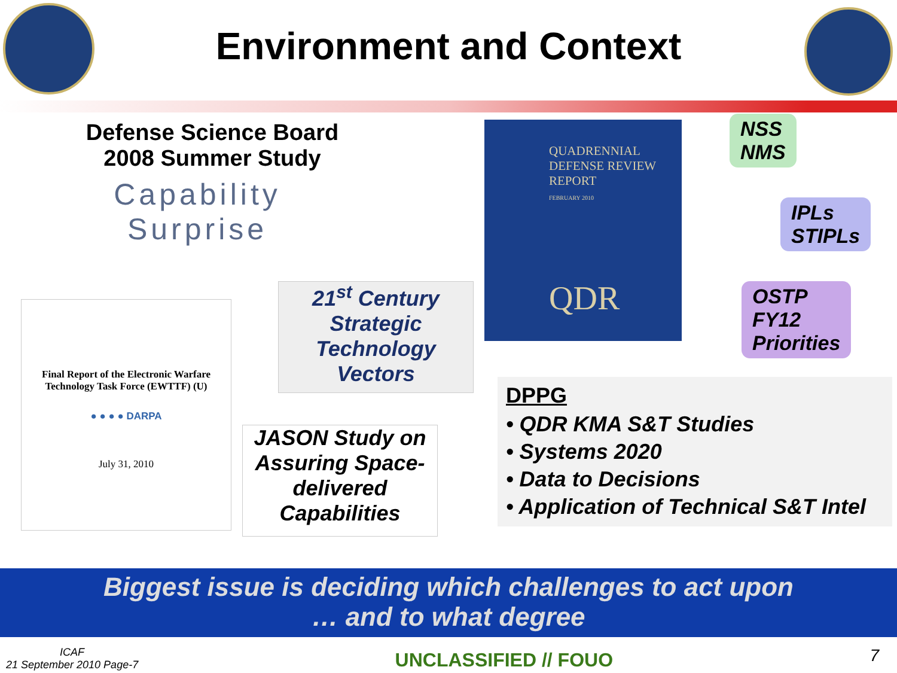Environment and Context
Defense Science Board
2008 Summer Study
Capability
Surprise
Final Report of the Electronic Warfare Technology Task Force (EWTTF) (U)
● ● ● ● DARPA
July 31, 2010
21<sup>st</sup> Century Strategic Technology Vectors
JASON Study on Assuring Space-delivered Capabilities
QUADRENNIAL
DEFENSE REVIEW
REPORT
FEBRUARY 2010
QDR
NSS
NMS
IPLs
STIPLs
OSTP
FY12
Priorities
DPPG
• QDR KMA S&T Studies
• Systems 2020
• Data to Decisions
• Application of Technical S&T Intel
Biggest issue is deciding which challenges to act upon
… and to what degree
ICAF
21 September 2010 Page-7
UNCLASSIFIED // FOUO
7